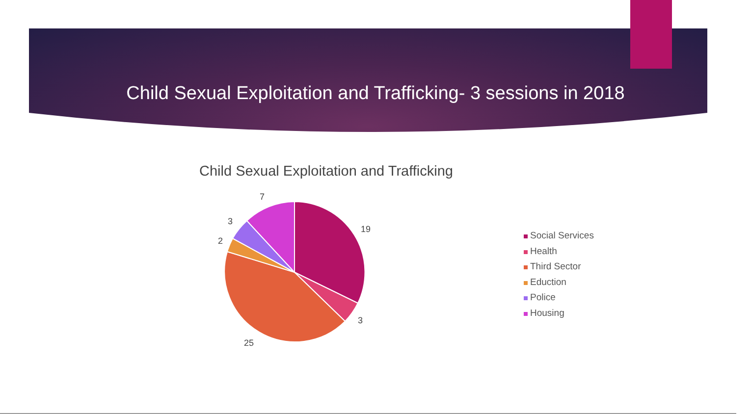Child Sexual Exploitation and Trafficking- 3 sessions in 2018
Child Sexual Exploitation and Trafficking
19
3
25
2
3
7
Social Services
Health
Third Sector
Eduction
Police
Housing